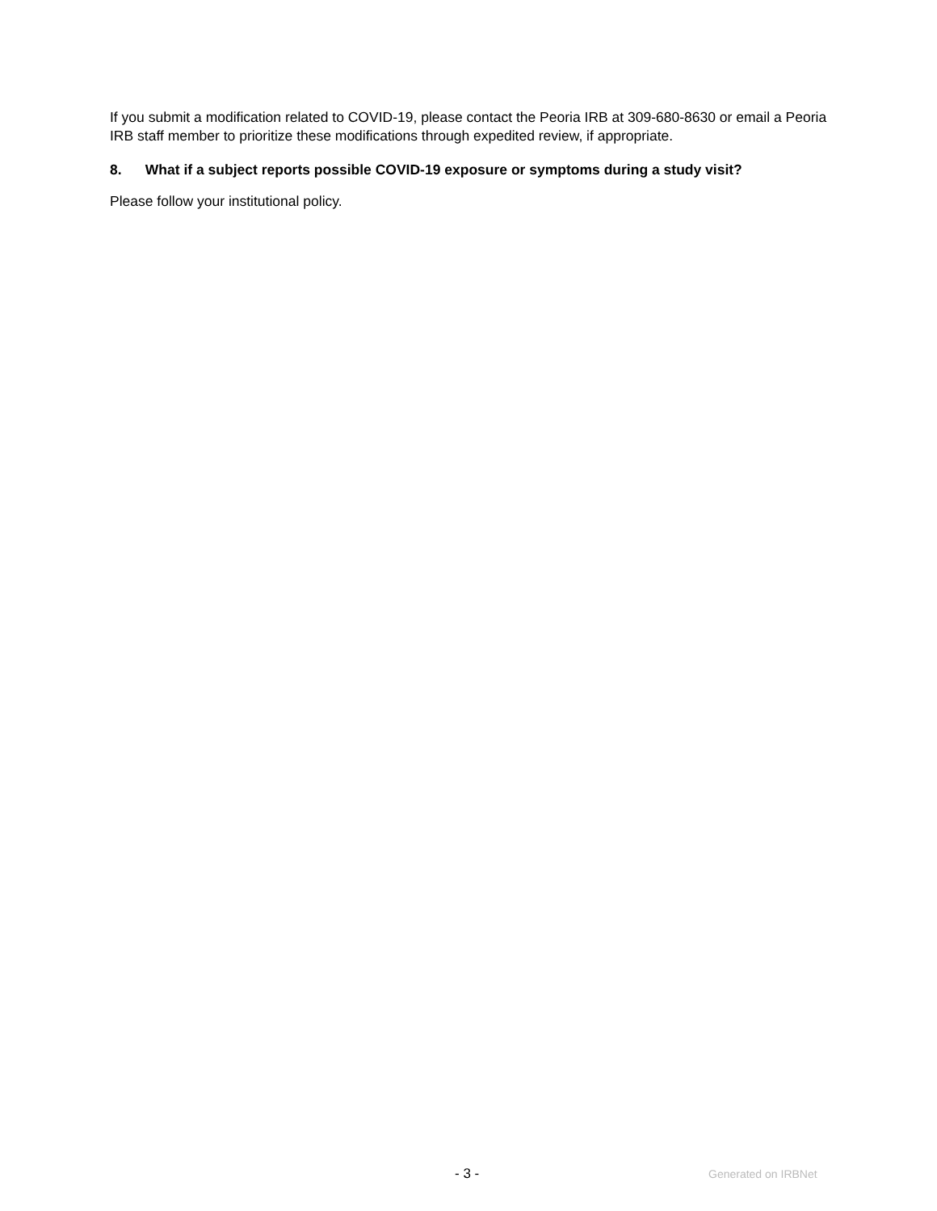If you submit a modification related to COVID-19, please contact the Peoria IRB at 309-680-8630 or email a Peoria IRB staff member to prioritize these modifications through expedited review, if appropriate.
8. What if a subject reports possible COVID-19 exposure or symptoms during a study visit?
Please follow your institutional policy.
- 3 - Generated on IRBNet